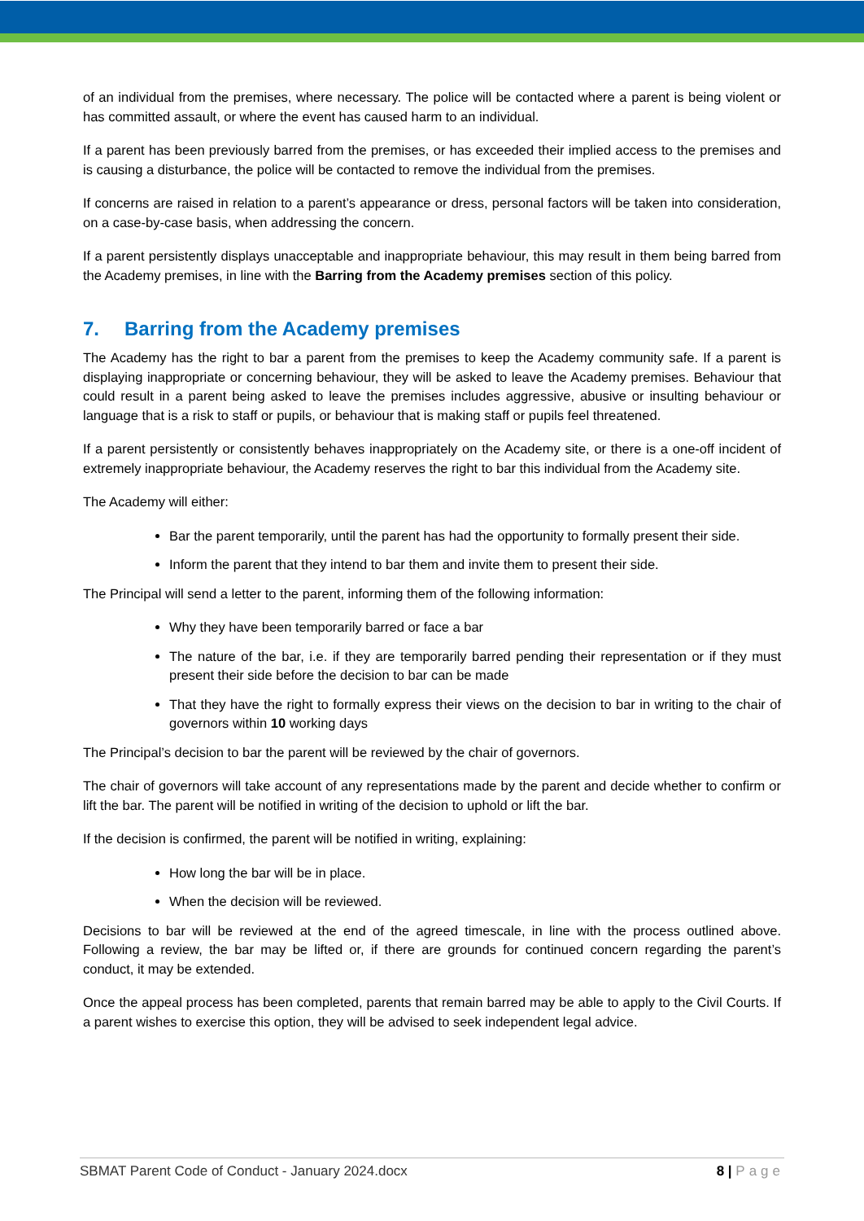of an individual from the premises, where necessary. The police will be contacted where a parent is being violent or has committed assault, or where the event has caused harm to an individual.
If a parent has been previously barred from the premises, or has exceeded their implied access to the premises and is causing a disturbance, the police will be contacted to remove the individual from the premises.
If concerns are raised in relation to a parent’s appearance or dress, personal factors will be taken into consideration, on a case-by-case basis, when addressing the concern.
If a parent persistently displays unacceptable and inappropriate behaviour, this may result in them being barred from the Academy premises, in line with the Barring from the Academy premises section of this policy.
7. Barring from the Academy premises
The Academy has the right to bar a parent from the premises to keep the Academy community safe. If a parent is displaying inappropriate or concerning behaviour, they will be asked to leave the Academy premises. Behaviour that could result in a parent being asked to leave the premises includes aggressive, abusive or insulting behaviour or language that is a risk to staff or pupils, or behaviour that is making staff or pupils feel threatened.
If a parent persistently or consistently behaves inappropriately on the Academy site, or there is a one-off incident of extremely inappropriate behaviour, the Academy reserves the right to bar this individual from the Academy site.
The Academy will either:
Bar the parent temporarily, until the parent has had the opportunity to formally present their side.
Inform the parent that they intend to bar them and invite them to present their side.
The Principal will send a letter to the parent, informing them of the following information:
Why they have been temporarily barred or face a bar
The nature of the bar, i.e. if they are temporarily barred pending their representation or if they must present their side before the decision to bar can be made
That they have the right to formally express their views on the decision to bar in writing to the chair of governors within 10 working days
The Principal’s decision to bar the parent will be reviewed by the chair of governors.
The chair of governors will take account of any representations made by the parent and decide whether to confirm or lift the bar. The parent will be notified in writing of the decision to uphold or lift the bar.
If the decision is confirmed, the parent will be notified in writing, explaining:
How long the bar will be in place.
When the decision will be reviewed.
Decisions to bar will be reviewed at the end of the agreed timescale, in line with the process outlined above. Following a review, the bar may be lifted or, if there are grounds for continued concern regarding the parent’s conduct, it may be extended.
Once the appeal process has been completed, parents that remain barred may be able to apply to the Civil Courts. If a parent wishes to exercise this option, they will be advised to seek independent legal advice.
SBMAT Parent Code of Conduct - January 2024.docx 8 | Page